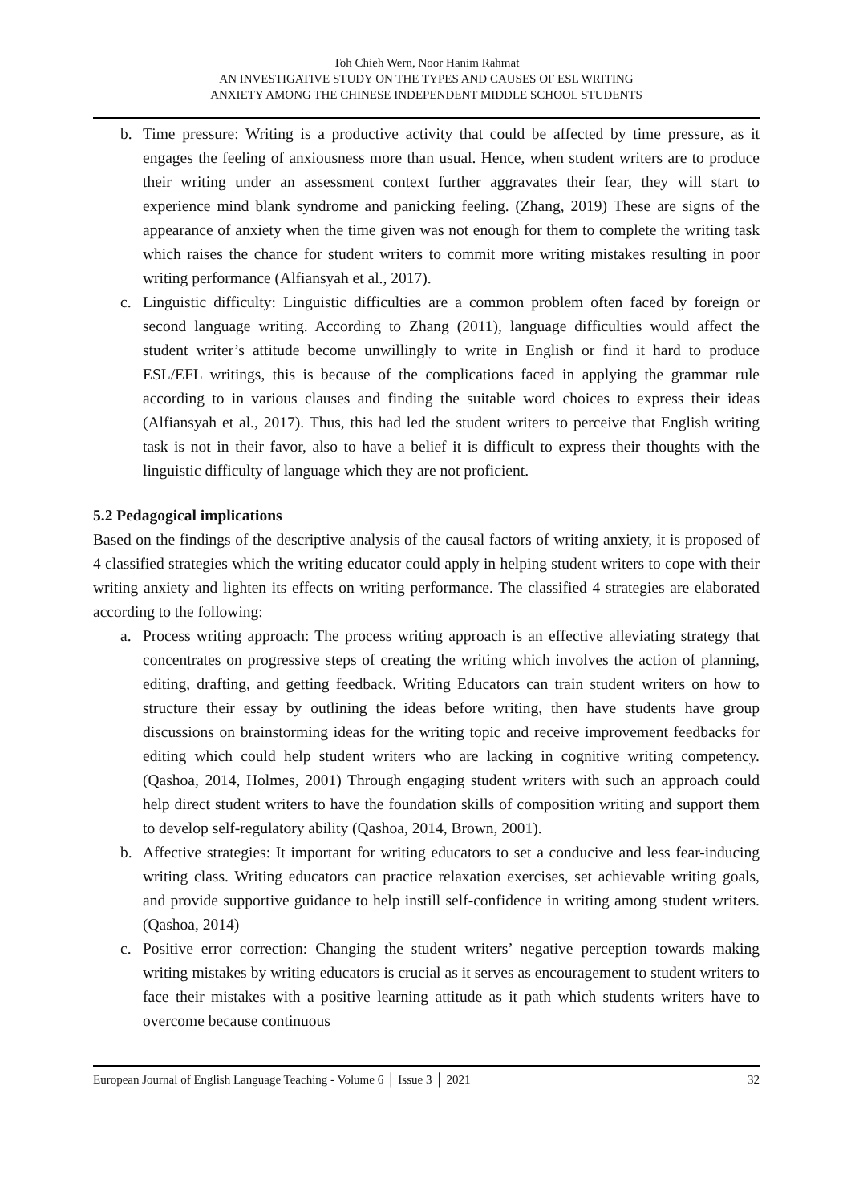Toh Chieh Wern, Noor Hanim Rahmat
AN INVESTIGATIVE STUDY ON THE TYPES AND CAUSES OF ESL WRITING
ANXIETY AMONG THE CHINESE INDEPENDENT MIDDLE SCHOOL STUDENTS
b. Time pressure: Writing is a productive activity that could be affected by time pressure, as it engages the feeling of anxiousness more than usual. Hence, when student writers are to produce their writing under an assessment context further aggravates their fear, they will start to experience mind blank syndrome and panicking feeling. (Zhang, 2019) These are signs of the appearance of anxiety when the time given was not enough for them to complete the writing task which raises the chance for student writers to commit more writing mistakes resulting in poor writing performance (Alfiansyah et al., 2017).
c. Linguistic difficulty: Linguistic difficulties are a common problem often faced by foreign or second language writing. According to Zhang (2011), language difficulties would affect the student writer’s attitude become unwillingly to write in English or find it hard to produce ESL/EFL writings, this is because of the complications faced in applying the grammar rule according to in various clauses and finding the suitable word choices to express their ideas (Alfiansyah et al., 2017). Thus, this had led the student writers to perceive that English writing task is not in their favor, also to have a belief it is difficult to express their thoughts with the linguistic difficulty of language which they are not proficient.
5.2 Pedagogical implications
Based on the findings of the descriptive analysis of the causal factors of writing anxiety, it is proposed of 4 classified strategies which the writing educator could apply in helping student writers to cope with their writing anxiety and lighten its effects on writing performance. The classified 4 strategies are elaborated according to the following:
a. Process writing approach: The process writing approach is an effective alleviating strategy that concentrates on progressive steps of creating the writing which involves the action of planning, editing, drafting, and getting feedback. Writing Educators can train student writers on how to structure their essay by outlining the ideas before writing, then have students have group discussions on brainstorming ideas for the writing topic and receive improvement feedbacks for editing which could help student writers who are lacking in cognitive writing competency. (Qashoa, 2014, Holmes, 2001) Through engaging student writers with such an approach could help direct student writers to have the foundation skills of composition writing and support them to develop self-regulatory ability (Qashoa, 2014, Brown, 2001).
b. Affective strategies: It important for writing educators to set a conducive and less fear-inducing writing class. Writing educators can practice relaxation exercises, set achievable writing goals, and provide supportive guidance to help instill self-confidence in writing among student writers. (Qashoa, 2014)
c. Positive error correction: Changing the student writers’ negative perception towards making writing mistakes by writing educators is crucial as it serves as encouragement to student writers to face their mistakes with a positive learning attitude as it path which students writers have to overcome because continuous
European Journal of English Language Teaching - Volume 6 │ Issue 3 │ 2021 32